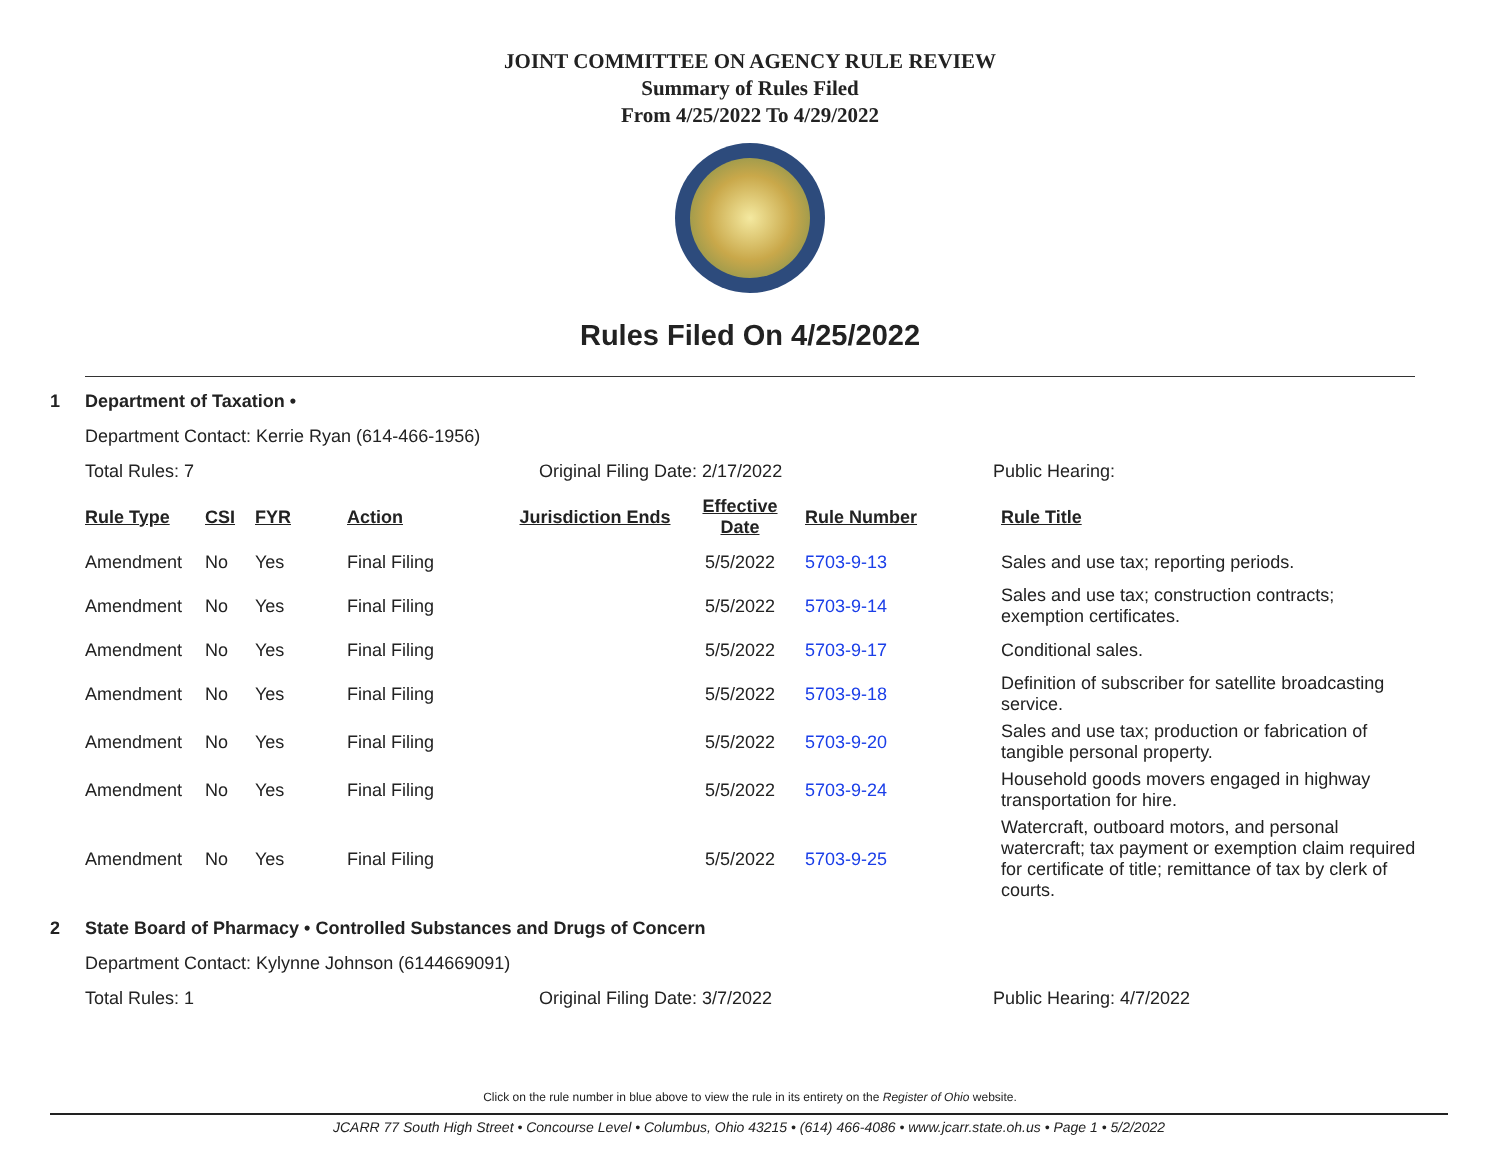JOINT COMMITTEE ON AGENCY RULE REVIEW
Summary of Rules Filed
From 4/25/2022 To 4/29/2022
Rules Filed On 4/25/2022
1 Department of Taxation •
Department Contact: Kerrie Ryan (614-466-1956)
Total Rules: 7 Original Filing Date: 2/17/2022 Public Hearing:
| Rule Type | CSI | FYR | Action | Jurisdiction Ends | Effective Date | Rule Number | Rule Title |
| --- | --- | --- | --- | --- | --- | --- | --- |
| Amendment | No | Yes | Final Filing | | 5/5/2022 | 5703-9-13 | Sales and use tax; reporting periods. |
| Amendment | No | Yes | Final Filing | | 5/5/2022 | 5703-9-14 | Sales and use tax; construction contracts; exemption certificates. |
| Amendment | No | Yes | Final Filing | | 5/5/2022 | 5703-9-17 | Conditional sales. |
| Amendment | No | Yes | Final Filing | | 5/5/2022 | 5703-9-18 | Definition of subscriber for satellite broadcasting service. |
| Amendment | No | Yes | Final Filing | | 5/5/2022 | 5703-9-20 | Sales and use tax; production or fabrication of tangible personal property. |
| Amendment | No | Yes | Final Filing | | 5/5/2022 | 5703-9-24 | Household goods movers engaged in highway transportation for hire. |
| Amendment | No | Yes | Final Filing | | 5/5/2022 | 5703-9-25 | Watercraft, outboard motors, and personal watercraft; tax payment or exemption claim required for certificate of title; remittance of tax by clerk of courts. |
2 State Board of Pharmacy • Controlled Substances and Drugs of Concern
Department Contact: Kylynne Johnson (6144669091)
Total Rules: 1 Original Filing Date: 3/7/2022 Public Hearing: 4/7/2022
Click on the rule number in blue above to view the rule in its entirety on the Register of Ohio website.
JCARR 77 South High Street • Concourse Level • Columbus, Ohio 43215 • (614) 466-4086 • www.jcarr.state.oh.us • Page 1 • 5/2/2022